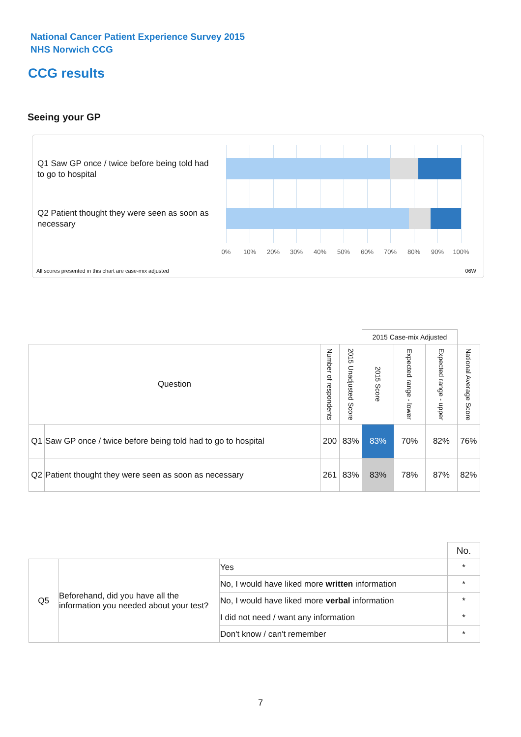National Cancer Patient Experience Survey 2015
NHS Norwich CCG
CCG results
Seeing your GP
Q1 Saw GP once / twice before being told had to go to hospital
Q2 Patient thought they were seen as soon as necessary
0% 10% 20% 30% 40% 50% 60% 70% 80% 90% 100%
All scores presented in this chart are case-mix adjusted
06W
| | | | | 2015 Case-mix Adjusted | | | |
| Question | | Number of respondents | 2015 Unadjusted Score | 2015 Score | Expected range - lower | Expected range - upper | National Average Score |
| Q1 | Saw GP once / twice before being told had to go to hospital | 200 | 83% | 83% | 70% | 82% | 76% |
| Q2 | Patient thought they were seen as soon as necessary | 261 | 83% | 83% | 78% | 87% | 82% |
| | | | No. |
| Q5 | Beforehand, did you have all the information you needed about your test? | Yes | * |
| | | No, I would have liked more written information | * |
| | | No, I would have liked more verbal information | * |
| | | I did not need / want any information | * |
| | | Don't know / can't remember | * |
7